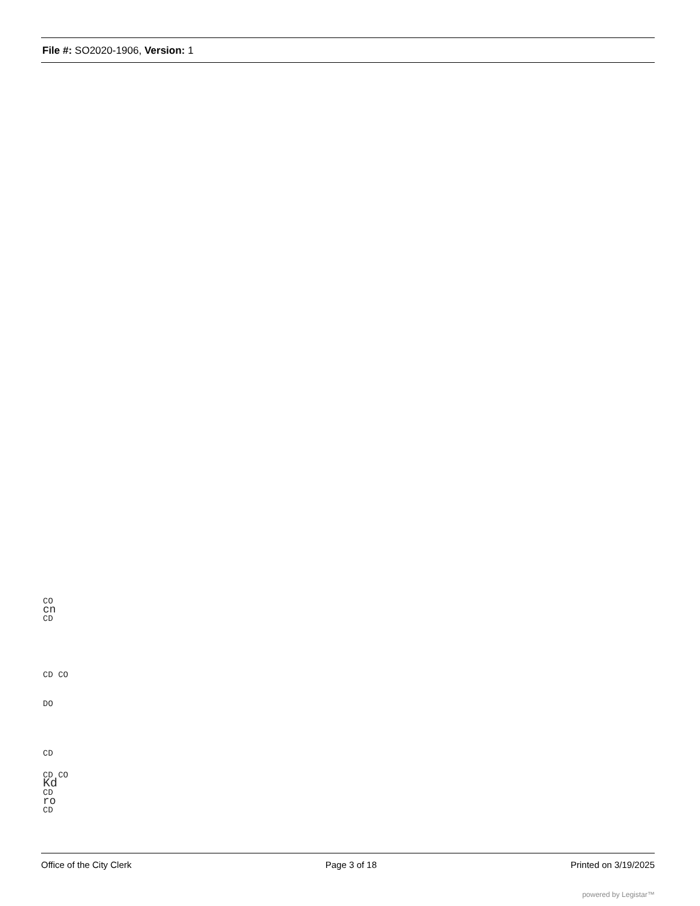File #: SO2020-1906, Version: 1
CO
cn
CD
CD CO
DO
CD
CD CO
Kd
CD
ro
CD
Office of the City Clerk Page 3 of 18 Printed on 3/19/2025
powered by Legistar™